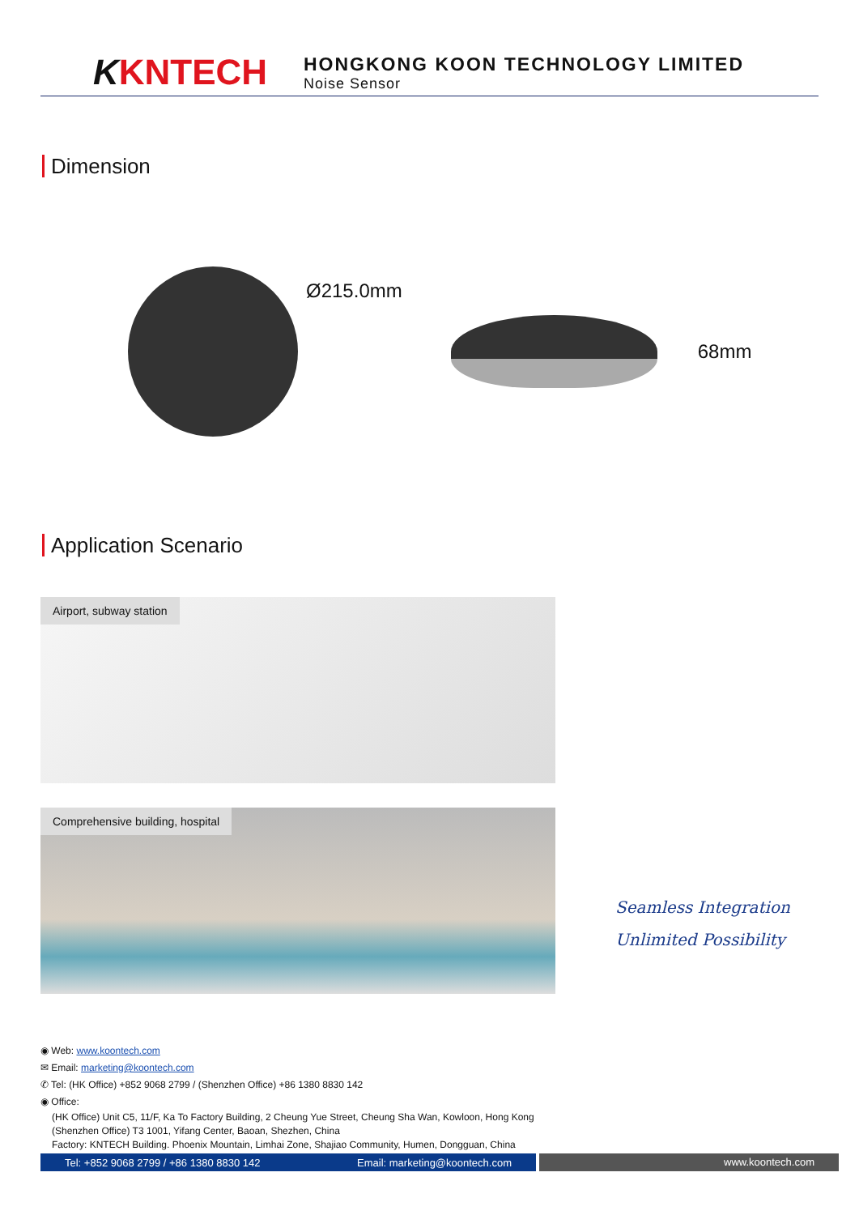KKNTECH
HONGKONG KOON TECHNOLOGY LIMITED
Noise Sensor
Dimension
Ø215.0mm
68mm
Application Scenario
Airport, subway station
Comprehensive building, hospital
Seamless Integration
Unlimited Possibility
◉ Web: www.koontech.com
✉ Email: marketing@koontech.com
✆ Tel: (HK Office) +852 9068 2799 / (Shenzhen Office) +86 1380 8830 142
◉ Office:
(HK Office) Unit C5, 11/F, Ka To Factory Building, 2 Cheung Yue Street, Cheung Sha Wan, Kowloon, Hong Kong
(Shenzhen Office) T3 1001, Yifang Center, Baoan, Shezhen, China
Factory: KNTECH Building. Phoenix Mountain, Limhai Zone, Shajiao Community, Humen, Dongguan, China
Tel: +852 9068 2799 / +86 1380 8830 142 Email: marketing@koontech.com
www.koontech.com